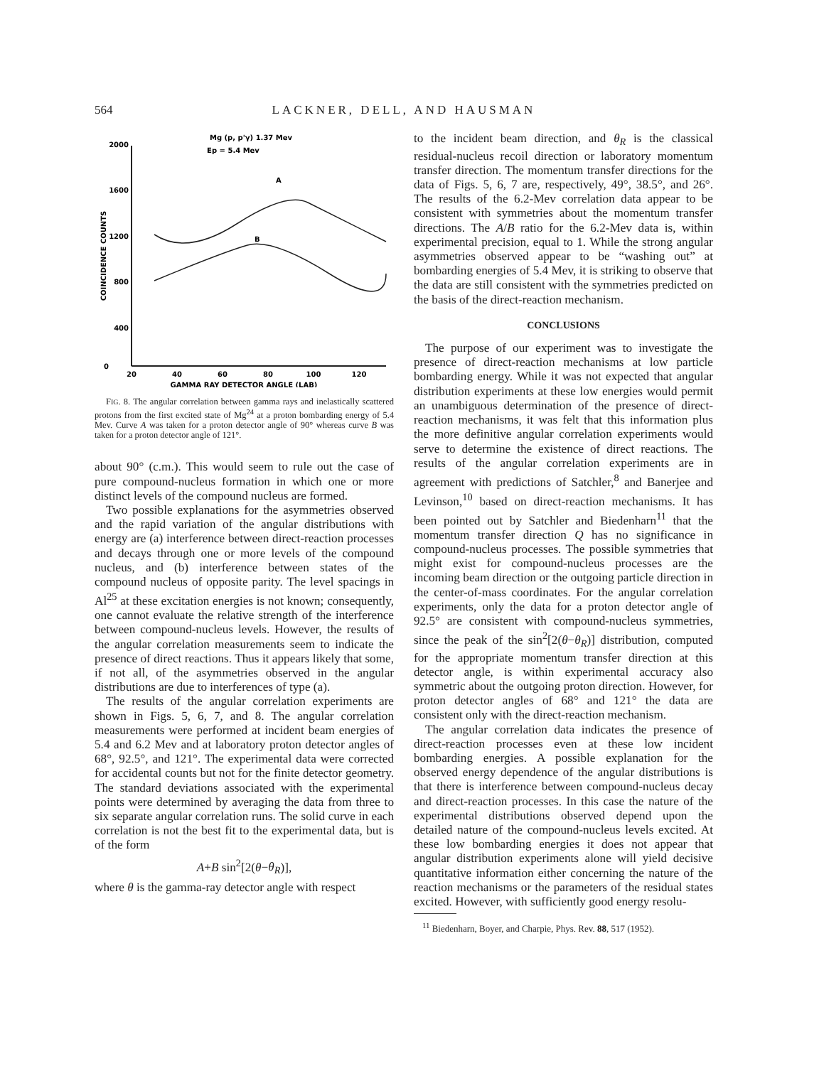564 LACKNER, DELL, AND HAUSMAN
Mg (p, p'γ) 1.37 Mev
Ep = 5.4 Mev
2000
1600
1200
800
400
0
20
40
60
80
100
120
GAMMA RAY DETECTOR ANGLE (LAB)
COINCIDENCE COUNTS
A
B
FIG. 8. The angular correlation between gamma rays and inelastically scattered protons from the first excited state of Mg<sup>24</sup> at a proton bombarding energy of 5.4 Mev. Curve A was taken for a proton detector angle of 90° whereas curve B was taken for a proton detector angle of 121°.
about 90° (c.m.). This would seem to rule out the case of pure compound-nucleus formation in which one or more distinct levels of the compound nucleus are formed.
Two possible explanations for the asymmetries observed and the rapid variation of the angular distributions with energy are (a) interference between direct-reaction processes and decays through one or more levels of the compound nucleus, and (b) interference between states of the compound nucleus of opposite parity. The level spacings in Al<sup>25</sup> at these excitation energies is not known; consequently, one cannot evaluate the relative strength of the interference between compound-nucleus levels. However, the results of the angular correlation measurements seem to indicate the presence of direct reactions. Thus it appears likely that some, if not all, of the asymmetries observed in the angular distributions are due to interferences of type (a).
The results of the angular correlation experiments are shown in Figs. 5, 6, 7, and 8. The angular correlation measurements were performed at incident beam energies of 5.4 and 6.2 Mev and at laboratory proton detector angles of 68°, 92.5°, and 121°. The experimental data were corrected for accidental counts but not for the finite detector geometry. The standard deviations associated with the experimental points were determined by averaging the data from three to six separate angular correlation runs. The solid curve in each correlation is not the best fit to the experimental data, but is of the form
A+B sin<sup>2</sup>[2(θ−θ<sub>R</sub>)],
where θ is the gamma-ray detector angle with respect
to the incident beam direction, and θ<sub>R</sub> is the classical residual-nucleus recoil direction or laboratory momentum transfer direction. The momentum transfer directions for the data of Figs. 5, 6, 7 are, respectively, 49°, 38.5°, and 26°. The results of the 6.2-Mev correlation data appear to be consistent with symmetries about the momentum transfer directions. The A/B ratio for the 6.2-Mev data is, within experimental precision, equal to 1. While the strong angular asymmetries observed appear to be “washing out” at bombarding energies of 5.4 Mev, it is striking to observe that the data are still consistent with the symmetries predicted on the basis of the direct-reaction mechanism.
CONCLUSIONS
The purpose of our experiment was to investigate the presence of direct-reaction mechanisms at low particle bombarding energy. While it was not expected that angular distribution experiments at these low energies would permit an unambiguous determination of the presence of direct-reaction mechanisms, it was felt that this information plus the more definitive angular correlation experiments would serve to determine the existence of direct reactions. The results of the angular correlation experiments are in agreement with predictions of Satchler,<sup>8</sup> and Banerjee and Levinson,<sup>10</sup> based on direct-reaction mechanisms. It has been pointed out by Satchler and Biedenharn<sup>11</sup> that the momentum transfer direction Q has no significance in compound-nucleus processes. The possible symmetries that might exist for compound-nucleus processes are the incoming beam direction or the outgoing particle direction in the center-of-mass coordinates. For the angular correlation experiments, only the data for a proton detector angle of 92.5° are consistent with compound-nucleus symmetries, since the peak of the sin<sup>2</sup>[2(θ−θ<sub>R</sub>)] distribution, computed for the appropriate momentum transfer direction at this detector angle, is within experimental accuracy also symmetric about the outgoing proton direction. However, for proton detector angles of 68° and 121° the data are consistent only with the direct-reaction mechanism.
The angular correlation data indicates the presence of direct-reaction processes even at these low incident bombarding energies. A possible explanation for the observed energy dependence of the angular distributions is that there is interference between compound-nucleus decay and direct-reaction processes. In this case the nature of the experimental distributions observed depend upon the detailed nature of the compound-nucleus levels excited. At these low bombarding energies it does not appear that angular distribution experiments alone will yield decisive quantitative information either concerning the nature of the reaction mechanisms or the parameters of the residual states excited. However, with sufficiently good energy resolu-
<sup>11</sup> Biedenharn, Boyer, and Charpie, Phys. Rev. 88, 517 (1952).